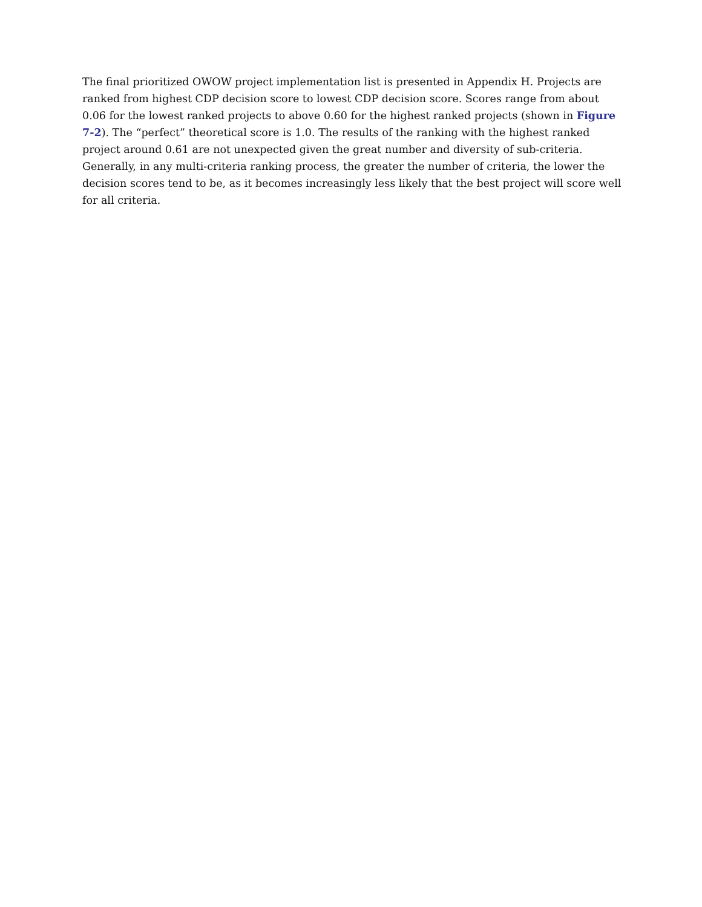The final prioritized OWOW project implementation list is presented in Appendix H. Projects are ranked from highest CDP decision score to lowest CDP decision score. Scores range from about 0.06 for the lowest ranked projects to above 0.60 for the highest ranked projects (shown in Figure 7-2). The “perfect” theoretical score is 1.0. The results of the ranking with the highest ranked project around 0.61 are not unexpected given the great number and diversity of sub-criteria. Generally, in any multi-criteria ranking process, the greater the number of criteria, the lower the decision scores tend to be, as it becomes increasingly less likely that the best project will score well for all criteria.